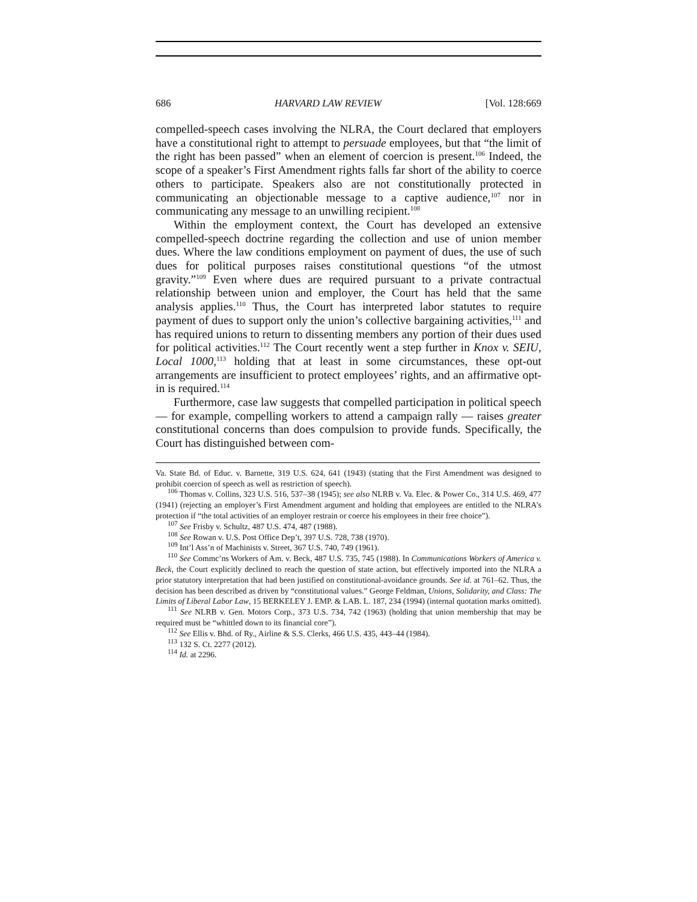686 HARVARD LAW REVIEW [Vol. 128:669
compelled-speech cases involving the NLRA, the Court declared that employers have a constitutional right to attempt to persuade employees, but that “the limit of the right has been passed” when an element of coercion is present.<sup>106</sup> Indeed, the scope of a speaker’s First Amendment rights falls far short of the ability to coerce others to participate. Speakers also are not constitutionally protected in communicating an objectionable message to a captive audience,<sup>107</sup> nor in communicating any message to an unwilling recipient.<sup>108</sup>
Within the employment context, the Court has developed an extensive compelled-speech doctrine regarding the collection and use of union member dues. Where the law conditions employment on payment of dues, the use of such dues for political purposes raises constitutional questions “of the utmost gravity.”<sup>109</sup> Even where dues are required pursuant to a private contractual relationship between union and employer, the Court has held that the same analysis applies.<sup>110</sup> Thus, the Court has interpreted labor statutes to require payment of dues to support only the union’s collective bargaining activities,<sup>111</sup> and has required unions to return to dissenting members any portion of their dues used for political activities.<sup>112</sup> The Court recently went a step further in Knox v. SEIU, Local 1000,<sup>113</sup> holding that at least in some circumstances, these opt-out arrangements are insufficient to protect employees’ rights, and an affirmative opt-in is required.<sup>114</sup>
Furthermore, case law suggests that compelled participation in political speech — for example, compelling workers to attend a campaign rally — raises greater constitutional concerns than does compulsion to provide funds. Specifically, the Court has distinguished between com-
Va. State Bd. of Educ. v. Barnette, 319 U.S. 624, 641 (1943) (stating that the First Amendment was designed to prohibit coercion of speech as well as restriction of speech).
<sup>106</sup> Thomas v. Collins, 323 U.S. 516, 537–38 (1945); see also NLRB v. Va. Elec. & Power Co., 314 U.S. 469, 477 (1941) (rejecting an employer’s First Amendment argument and holding that employees are entitled to the NLRA’s protection if “the total activities of an employer restrain or coerce his employees in their free choice”).
<sup>107</sup> See Frisby v. Schultz, 487 U.S. 474, 487 (1988).
<sup>108</sup> See Rowan v. U.S. Post Office Dep’t, 397 U.S. 728, 738 (1970).
<sup>109</sup> Int’l Ass’n of Machinists v. Street, 367 U.S. 740, 749 (1961).
<sup>110</sup> See Commc’ns Workers of Am. v. Beck, 487 U.S. 735, 745 (1988). In Communications Workers of America v. Beck, the Court explicitly declined to reach the question of state action, but effectively imported into the NLRA a prior statutory interpretation that had been justified on constitutional-avoidance grounds. See id. at 761–62. Thus, the decision has been described as driven by “constitutional values.” George Feldman, Unions, Solidarity, and Class: The Limits of Liberal Labor Law, 15 BERKELEY J. EMP. & LAB. L. 187, 234 (1994) (internal quotation marks omitted).
<sup>111</sup> See NLRB v. Gen. Motors Corp., 373 U.S. 734, 742 (1963) (holding that union membership that may be required must be “whittled down to its financial core”).
<sup>112</sup> See Ellis v. Bhd. of Ry., Airline & S.S. Clerks, 466 U.S. 435, 443–44 (1984).
<sup>113</sup> 132 S. Ct. 2277 (2012).
<sup>114</sup> Id. at 2296.